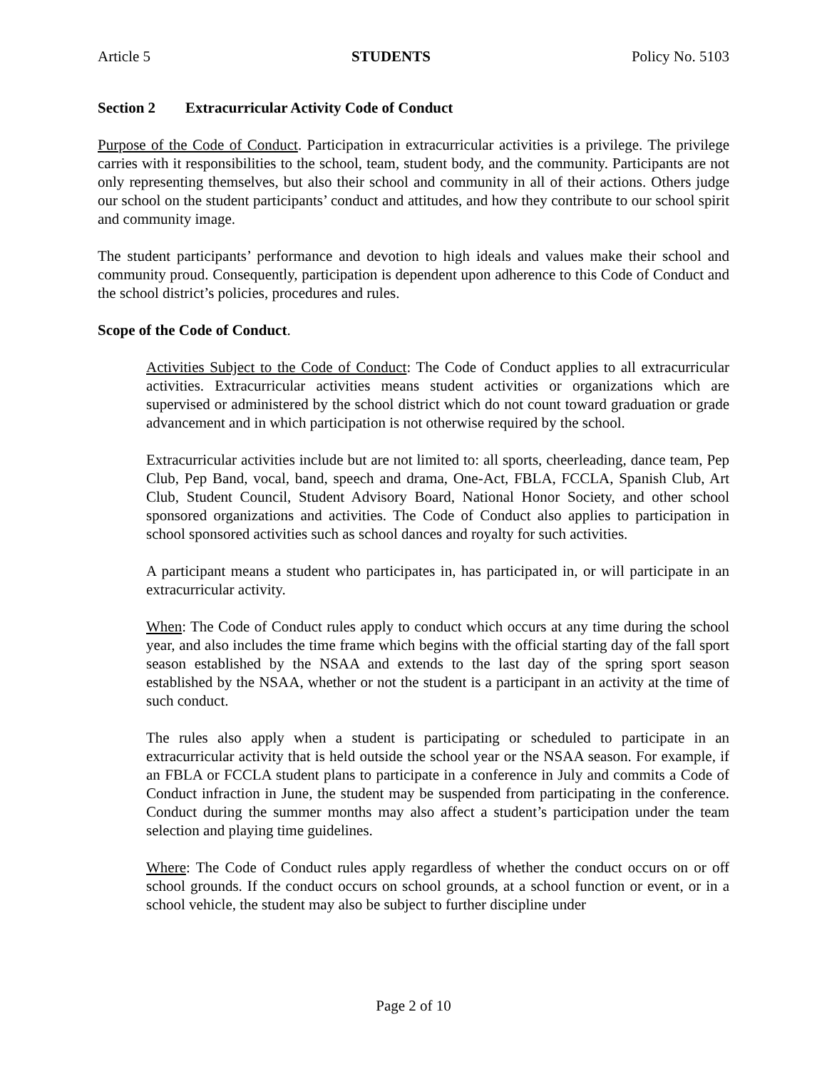Article 5 STUDENTS Policy No. 5103
Section 2 Extracurricular Activity Code of Conduct
Purpose of the Code of Conduct. Participation in extracurricular activities is a privilege. The privilege carries with it responsibilities to the school, team, student body, and the community. Participants are not only representing themselves, but also their school and community in all of their actions. Others judge our school on the student participants’ conduct and attitudes, and how they contribute to our school spirit and community image.
The student participants’ performance and devotion to high ideals and values make their school and community proud. Consequently, participation is dependent upon adherence to this Code of Conduct and the school district’s policies, procedures and rules.
Scope of the Code of Conduct.
Activities Subject to the Code of Conduct: The Code of Conduct applies to all extracurricular activities. Extracurricular activities means student activities or organizations which are supervised or administered by the school district which do not count toward graduation or grade advancement and in which participation is not otherwise required by the school.
Extracurricular activities include but are not limited to: all sports, cheerleading, dance team, Pep Club, Pep Band, vocal, band, speech and drama, One-Act, FBLA, FCCLA, Spanish Club, Art Club, Student Council, Student Advisory Board, National Honor Society, and other school sponsored organizations and activities. The Code of Conduct also applies to participation in school sponsored activities such as school dances and royalty for such activities.
A participant means a student who participates in, has participated in, or will participate in an extracurricular activity.
When: The Code of Conduct rules apply to conduct which occurs at any time during the school year, and also includes the time frame which begins with the official starting day of the fall sport season established by the NSAA and extends to the last day of the spring sport season established by the NSAA, whether or not the student is a participant in an activity at the time of such conduct.
The rules also apply when a student is participating or scheduled to participate in an extracurricular activity that is held outside the school year or the NSAA season. For example, if an FBLA or FCCLA student plans to participate in a conference in July and commits a Code of Conduct infraction in June, the student may be suspended from participating in the conference. Conduct during the summer months may also affect a student’s participation under the team selection and playing time guidelines.
Where: The Code of Conduct rules apply regardless of whether the conduct occurs on or off school grounds. If the conduct occurs on school grounds, at a school function or event, or in a school vehicle, the student may also be subject to further discipline under
Page 2 of 10